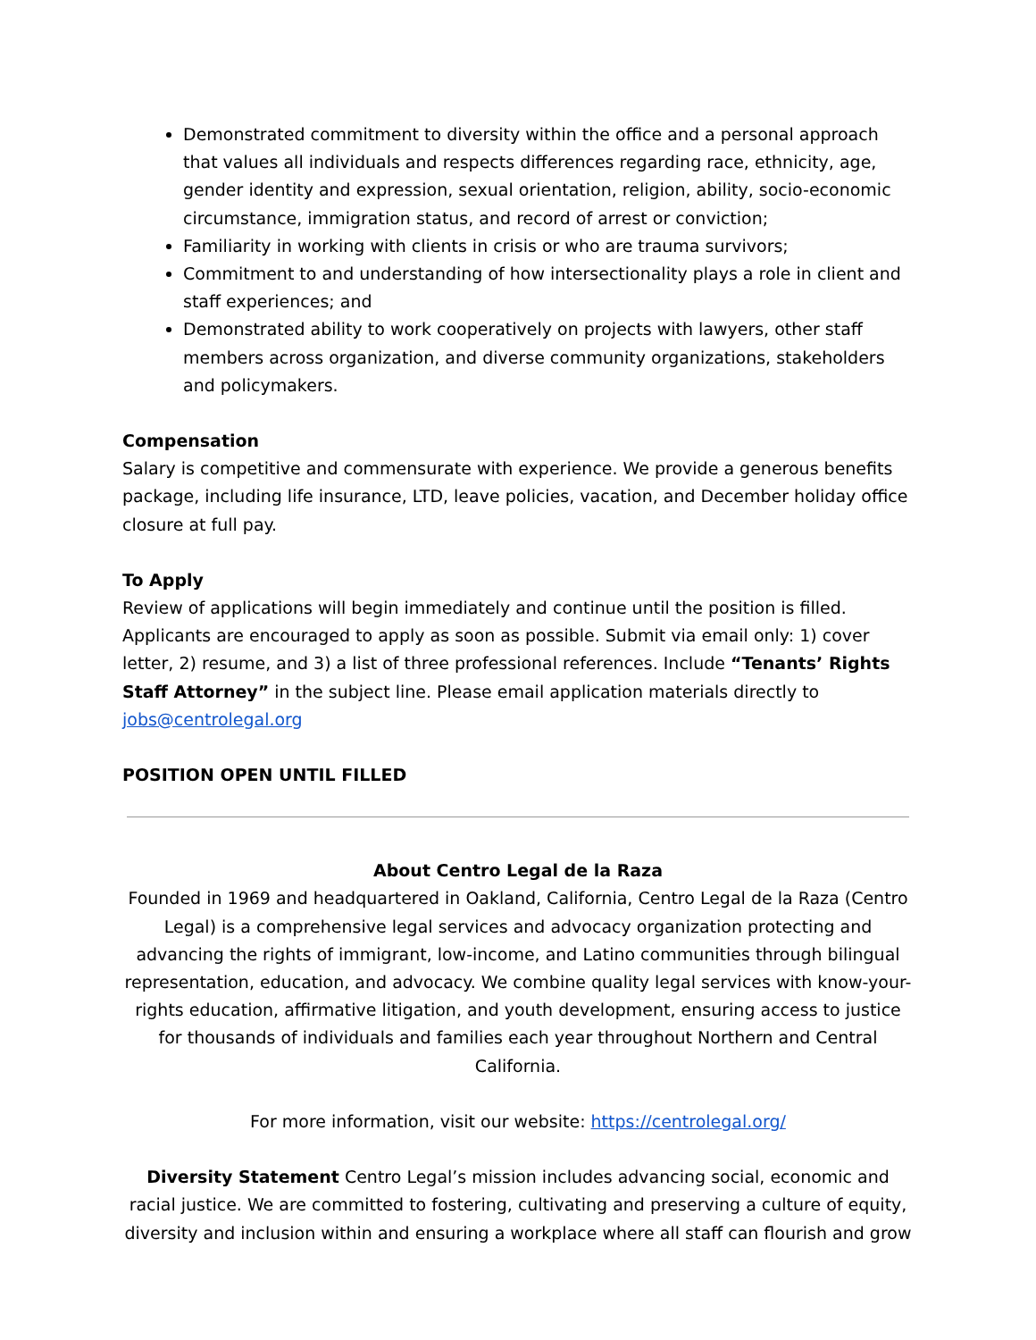Demonstrated commitment to diversity within the office and a personal approach that values all individuals and respects differences regarding race, ethnicity, age, gender identity and expression, sexual orientation, religion, ability, socio-economic circumstance, immigration status, and record of arrest or conviction;
Familiarity in working with clients in crisis or who are trauma survivors;
Commitment to and understanding of how intersectionality plays a role in client and staff experiences; and
Demonstrated ability to work cooperatively on projects with lawyers, other staff members across organization, and diverse community organizations, stakeholders and policymakers.
Compensation
Salary is competitive and commensurate with experience. We provide a generous benefits package, including life insurance, LTD, leave policies, vacation, and December holiday office closure at full pay.
To Apply
Review of applications will begin immediately and continue until the position is filled. Applicants are encouraged to apply as soon as possible. Submit via email only: 1) cover letter, 2) resume, and 3) a list of three professional references. Include “Tenants’ Rights Staff Attorney” in the subject line. Please email application materials directly to jobs@centrolegal.org
POSITION OPEN UNTIL FILLED
About Centro Legal de la Raza
Founded in 1969 and headquartered in Oakland, California, Centro Legal de la Raza (Centro Legal) is a comprehensive legal services and advocacy organization protecting and advancing the rights of immigrant, low-income, and Latino communities through bilingual representation, education, and advocacy. We combine quality legal services with know-your-rights education, affirmative litigation, and youth development, ensuring access to justice for thousands of individuals and families each year throughout Northern and Central California.
For more information, visit our website: https://centrolegal.org/
Diversity Statement Centro Legal’s mission includes advancing social, economic and racial justice. We are committed to fostering, cultivating and preserving a culture of equity, diversity and inclusion within and ensuring a workplace where all staff can flourish and grow